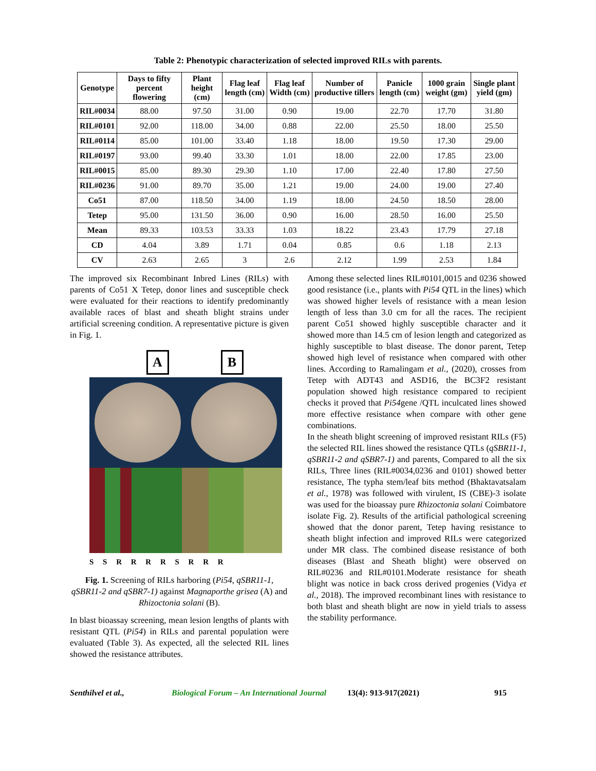Table 2: Phenotypic characterization of selected improved RILs with parents.
| Genotype | Days to fifty percent flowering | Plant height (cm) | Flag leaf length (cm) | Flag leaf Width (cm) | Number of productive tillers | Panicle length (cm) | 1000 grain weight (gm) | Single plant yield (gm) |
| --- | --- | --- | --- | --- | --- | --- | --- | --- |
| RIL#0034 | 88.00 | 97.50 | 31.00 | 0.90 | 19.00 | 22.70 | 17.70 | 31.80 |
| RIL#0101 | 92.00 | 118.00 | 34.00 | 0.88 | 22.00 | 25.50 | 18.00 | 25.50 |
| RIL#0114 | 85.00 | 101.00 | 33.40 | 1.18 | 18.00 | 19.50 | 17.30 | 29.00 |
| RIL#0197 | 93.00 | 99.40 | 33.30 | 1.01 | 18.00 | 22.00 | 17.85 | 23.00 |
| RIL#0015 | 85.00 | 89.30 | 29.30 | 1.10 | 17.00 | 22.40 | 17.80 | 27.50 |
| RIL#0236 | 91.00 | 89.70 | 35.00 | 1.21 | 19.00 | 24.00 | 19.00 | 27.40 |
| Co51 | 87.00 | 118.50 | 34.00 | 1.19 | 18.00 | 24.50 | 18.50 | 28.00 |
| Tetep | 95.00 | 131.50 | 36.00 | 0.90 | 16.00 | 28.50 | 16.00 | 25.50 |
| Mean | 89.33 | 103.53 | 33.33 | 1.03 | 18.22 | 23.43 | 17.79 | 27.18 |
| CD | 4.04 | 3.89 | 1.71 | 0.04 | 0.85 | 0.6 | 1.18 | 2.13 |
| CV | 2.63 | 2.65 | 3 | 2.6 | 2.12 | 1.99 | 2.53 | 1.84 |
The improved six Recombinant Inbred Lines (RILs) with parents of Co51 X Tetep, donor lines and susceptible check were evaluated for their reactions to identify predominantly available races of blast and sheath blight strains under artificial screening condition. A representative picture is given in Fig. 1.
A B
S S R R R R S R R R
Fig. 1. Screening of RILs harboring (Pi54, qSBR11-1, qSBR11-2 and qSBR7-1) against Magnaporthe grisea (A) and Rhizoctonia solani (B).
In blast bioassay screening, mean lesion lengths of plants with resistant QTL (Pi54) in RILs and parental population were evaluated (Table 3). As expected, all the selected RIL lines showed the resistance attributes.
Among these selected lines RIL#0101,0015 and 0236 showed good resistance (i.e., plants with Pi54 QTL in the lines) which was showed higher levels of resistance with a mean lesion length of less than 3.0 cm for all the races. The recipient parent Co51 showed highly susceptible character and it showed more than 14.5 cm of lesion length and categorized as highly susceptible to blast disease. The donor parent, Tetep showed high level of resistance when compared with other lines. According to Ramalingam et al., (2020), crosses from Tetep with ADT43 and ASD16, the BC3F2 resistant population showed high resistance compared to recipient checks it proved that Pi54gene /QTL inculcated lines showed more effective resistance when compare with other gene combinations.
In the sheath blight screening of improved resistant RILs (F5) the selected RIL lines showed the resistance QTLs (qSBR11-1, qSBR11-2 and qSBR7-1) and parents, Compared to all the six RILs, Three lines (RIL#0034,0236 and 0101) showed better resistance, The typha stem/leaf bits method (Bhaktavatsalam et al., 1978) was followed with virulent, IS (CBE)-3 isolate was used for the bioassay pure Rhizoctonia solani Coimbatore isolate Fig. 2). Results of the artificial pathological screening showed that the donor parent, Tetep having resistance to sheath blight infection and improved RILs were categorized under MR class. The combined disease resistance of both diseases (Blast and Sheath blight) were observed on RIL#0236 and RIL#0101.Moderate resistance for sheath blight was notice in back cross derived progenies (Vidya et al., 2018). The improved recombinant lines with resistance to both blast and sheath blight are now in yield trials to assess the stability performance.
Senthilvel et al., Biological Forum – An International Journal 13(4): 913-917(2021) 915